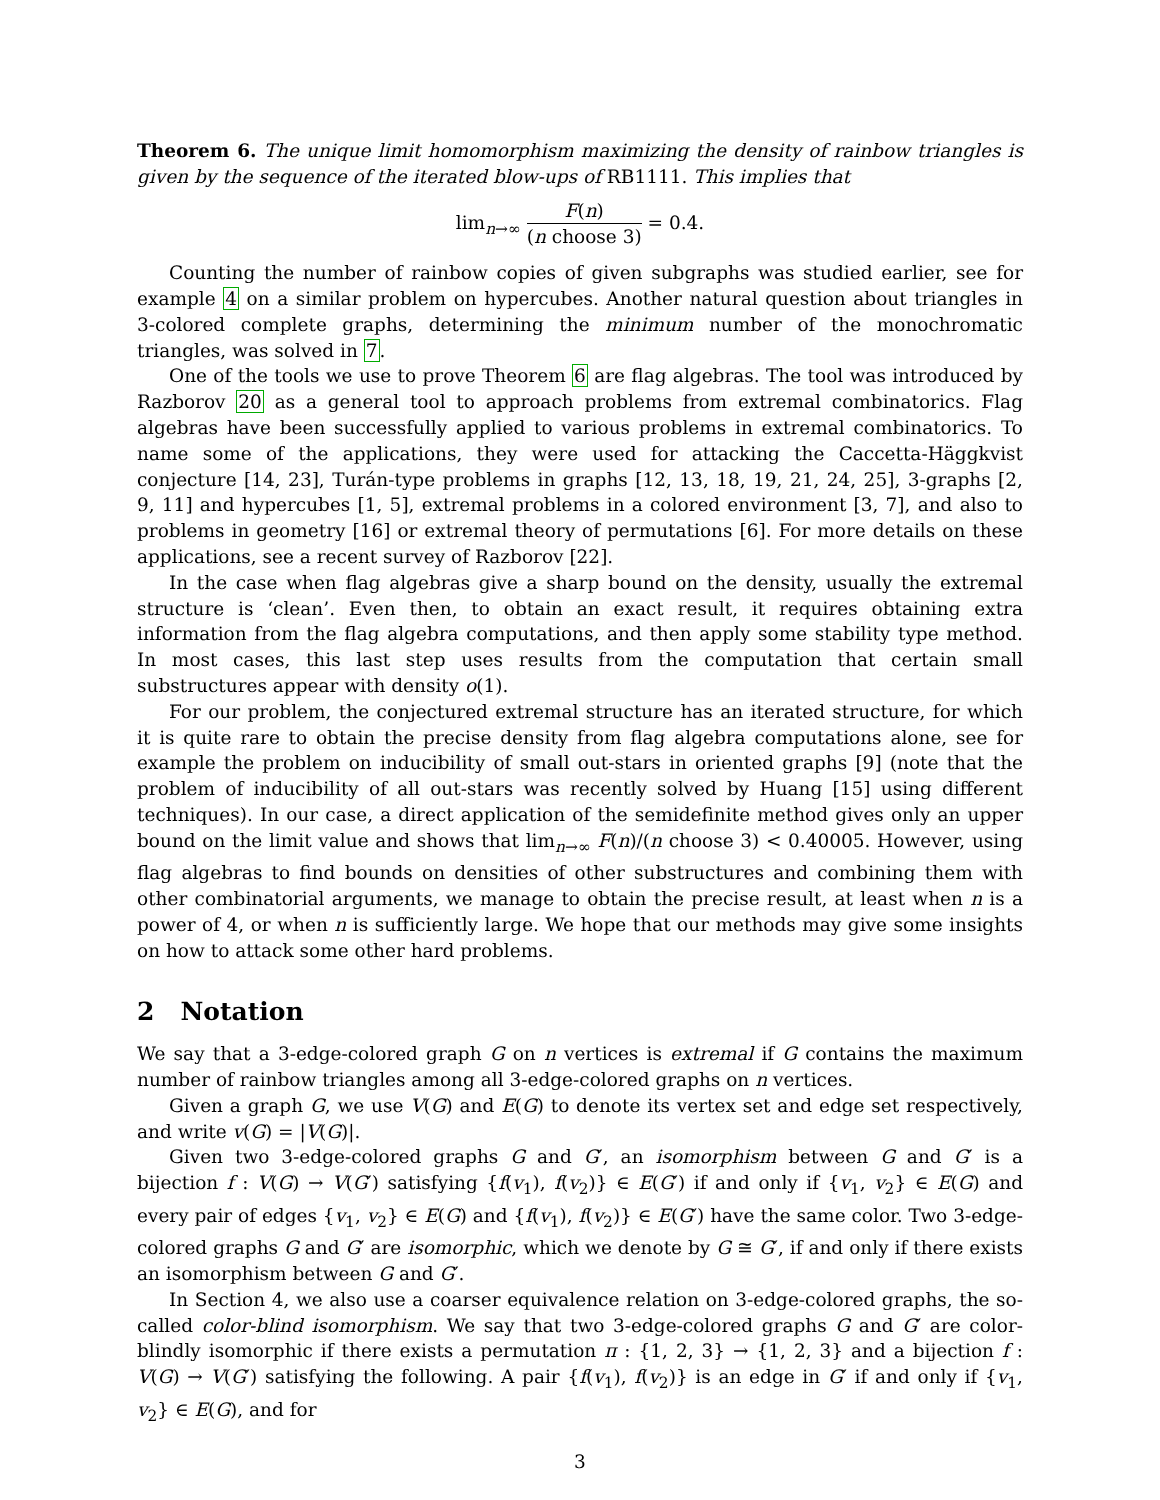Theorem 6. The unique limit homomorphism maximizing the density of rainbow triangles is given by the sequence of the iterated blow-ups of RB1111. This implies that
lim<sub>n→∞</sub> F(n) (n choose 3) = 0.4.
Counting the number of rainbow copies of given subgraphs was studied earlier, see for example 4 on a similar problem on hypercubes. Another natural question about triangles in 3-colored complete graphs, determining the minimum number of the monochromatic triangles, was solved in 7.
One of the tools we use to prove Theorem 6 are flag algebras. The tool was introduced by Razborov 20 as a general tool to approach problems from extremal combinatorics. Flag algebras have been successfully applied to various problems in extremal combinatorics. To name some of the applications, they were used for attacking the Caccetta-Häggkvist conjecture [14, 23], Turán-type problems in graphs [12, 13, 18, 19, 21, 24, 25], 3-graphs [2, 9, 11] and hypercubes [1, 5], extremal problems in a colored environment [3, 7], and also to problems in geometry [16] or extremal theory of permutations [6]. For more details on these applications, see a recent survey of Razborov [22].
In the case when flag algebras give a sharp bound on the density, usually the extremal structure is ‘clean’. Even then, to obtain an exact result, it requires obtaining extra information from the flag algebra computations, and then apply some stability type method. In most cases, this last step uses results from the computation that certain small substructures appear with density o(1).
For our problem, the conjectured extremal structure has an iterated structure, for which it is quite rare to obtain the precise density from flag algebra computations alone, see for example the problem on inducibility of small out-stars in oriented graphs [9] (note that the problem of inducibility of all out-stars was recently solved by Huang [15] using different techniques). In our case, a direct application of the semidefinite method gives only an upper bound on the limit value and shows that lim<sub>n→∞</sub> F(n)/(n choose 3) < 0.40005. However, using flag algebras to find bounds on densities of other substructures and combining them with other combinatorial arguments, we manage to obtain the precise result, at least when n is a power of 4, or when n is sufficiently large. We hope that our methods may give some insights on how to attack some other hard problems.
2 Notation
We say that a 3-edge-colored graph G on n vertices is extremal if G contains the maximum number of rainbow triangles among all 3-edge-colored graphs on n vertices.
Given a graph G, we use V(G) and E(G) to denote its vertex set and edge set respectively, and write v(G) = |V(G)|.
Given two 3-edge-colored graphs G and G′, an isomorphism between G and G′ is a bijection f : V(G) → V(G′) satisfying {f(v<sub>1</sub>), f(v<sub>2</sub>)} ∈ E(G′) if and only if {v<sub>1</sub>, v<sub>2</sub>} ∈ E(G) and every pair of edges {v<sub>1</sub>, v<sub>2</sub>} ∈ E(G) and {f(v<sub>1</sub>), f(v<sub>2</sub>)} ∈ E(G′) have the same color. Two 3-edge-colored graphs G and G′ are isomorphic, which we denote by G ≅ G′, if and only if there exists an isomorphism between G and G′.
In Section 4, we also use a coarser equivalence relation on 3-edge-colored graphs, the so-called color-blind isomorphism. We say that two 3-edge-colored graphs G and G′ are color-blindly isomorphic if there exists a permutation π : {1, 2, 3} → {1, 2, 3} and a bijection f : V(G) → V(G′) satisfying the following. A pair {f(v<sub>1</sub>), f(v<sub>2</sub>)} is an edge in G′ if and only if {v<sub>1</sub>, v<sub>2</sub>} ∈ E(G), and for
3